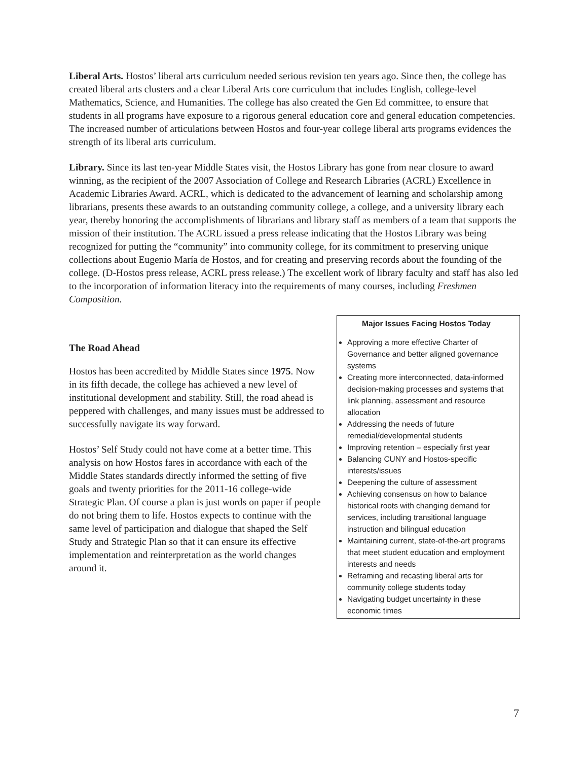Liberal Arts. Hostos’ liberal arts curriculum needed serious revision ten years ago. Since then, the college has created liberal arts clusters and a clear Liberal Arts core curriculum that includes English, college-level Mathematics, Science, and Humanities. The college has also created the Gen Ed committee, to ensure that students in all programs have exposure to a rigorous general education core and general education competencies. The increased number of articulations between Hostos and four-year college liberal arts programs evidences the strength of its liberal arts curriculum.
Library. Since its last ten-year Middle States visit, the Hostos Library has gone from near closure to award winning, as the recipient of the 2007 Association of College and Research Libraries (ACRL) Excellence in Academic Libraries Award. ACRL, which is dedicated to the advancement of learning and scholarship among librarians, presents these awards to an outstanding community college, a college, and a university library each year, thereby honoring the accomplishments of librarians and library staff as members of a team that supports the mission of their institution. The ACRL issued a press release indicating that the Hostos Library was being recognized for putting the “community” into community college, for its commitment to preserving unique collections about Eugenio María de Hostos, and for creating and preserving records about the founding of the college. (D-Hostos press release, ACRL press release.) The excellent work of library faculty and staff has also led to the incorporation of information literacy into the requirements of many courses, including Freshmen Composition.
The Road Ahead
Hostos has been accredited by Middle States since 1975. Now in its fifth decade, the college has achieved a new level of institutional development and stability. Still, the road ahead is peppered with challenges, and many issues must be addressed to successfully navigate its way forward.
Hostos’ Self Study could not have come at a better time. This analysis on how Hostos fares in accordance with each of the Middle States standards directly informed the setting of five goals and twenty priorities for the 2011-16 college-wide Strategic Plan. Of course a plan is just words on paper if people do not bring them to life. Hostos expects to continue with the same level of participation and dialogue that shaped the Self Study and Strategic Plan so that it can ensure its effective implementation and reinterpretation as the world changes around it.
Major Issues Facing Hostos Today
Approving a more effective Charter of Governance and better aligned governance systems
Creating more interconnected, data-informed decision-making processes and systems that link planning, assessment and resource allocation
Addressing the needs of future remedial/developmental students
Improving retention – especially first year
Balancing CUNY and Hostos-specific interests/issues
Deepening the culture of assessment
Achieving consensus on how to balance historical roots with changing demand for services, including transitional language instruction and bilingual education
Maintaining current, state-of-the-art programs that meet student education and employment interests and needs
Reframing and recasting liberal arts for community college students today
Navigating budget uncertainty in these economic times
7